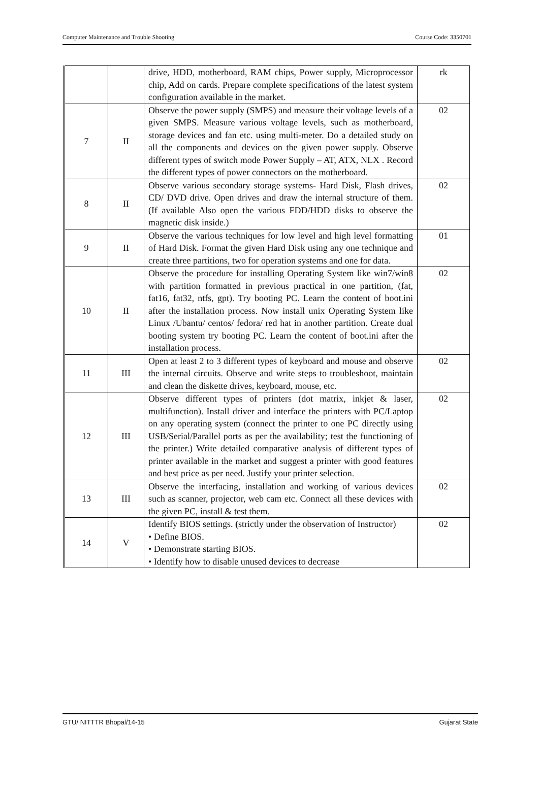Computer Maintenance and Trouble Shooting Course Code: 3350701
| | | drive, HDD, motherboard, RAM chips, Power supply, Microprocessor chip, Add on cards. Prepare complete specifications of the latest system configuration available in the market. | rk |
| 7 | II | Observe the power supply (SMPS) and measure their voltage levels of a given SMPS. Measure various voltage levels, such as motherboard, storage devices and fan etc. using multi-meter. Do a detailed study on all the components and devices on the given power supply. Observe different types of switch mode Power Supply – AT, ATX, NLX . Record the different types of power connectors on the motherboard. | 02 |
| 8 | II | Observe various secondary storage systems- Hard Disk, Flash drives, CD/ DVD drive. Open drives and draw the internal structure of them. (If available Also open the various FDD/HDD disks to observe the magnetic disk inside.) | 02 |
| 9 | II | Observe the various techniques for low level and high level formatting of Hard Disk. Format the given Hard Disk using any one technique and create three partitions, two for operation systems and one for data. | 01 |
| 10 | II | Observe the procedure for installing Operating System like win7/win8 with partition formatted in previous practical in one partition, (fat, fat16, fat32, ntfs, gpt). Try booting PC. Learn the content of boot.ini after the installation process. Now install unix Operating System like Linux /Ubantu/ centos/ fedora/ red hat in another partition. Create dual booting system try booting PC. Learn the content of boot.ini after the installation process. | 02 |
| 11 | III | Open at least 2 to 3 different types of keyboard and mouse and observe the internal circuits. Observe and write steps to troubleshoot, maintain and clean the diskette drives, keyboard, mouse, etc. | 02 |
| 12 | III | Observe different types of printers (dot matrix, inkjet & laser, multifunction). Install driver and interface the printers with PC/Laptop on any operating system (connect the printer to one PC directly using USB/Serial/Parallel ports as per the availability; test the functioning of the printer.) Write detailed comparative analysis of different types of printer available in the market and suggest a printer with good features and best price as per need. Justify your printer selection. | 02 |
| 13 | III | Observe the interfacing, installation and working of various devices such as scanner, projector, web cam etc. Connect all these devices with the given PC, install & test them. | 02 |
| 14 | V | Identify BIOS settings. ( strictly under the observation of Instructor) • Define BIOS. • Demonstrate starting BIOS. • Identify how to disable unused devices to decrease | 02 |
GTU/ NITTTR Bhopal/14-15 Gujarat State